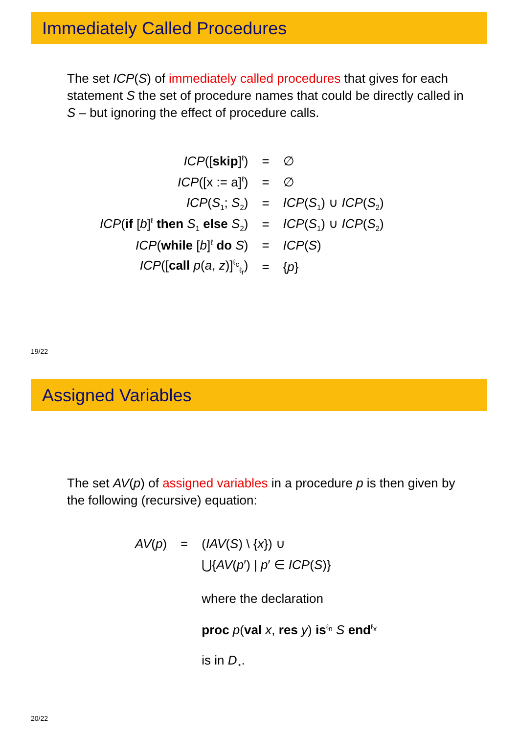Immediately Called Procedures
The set ICP(S) of immediately called procedures that gives for each statement S the set of procedure names that could be directly called in S – but ignoring the effect of procedure calls.
| ICP ([ skip ]<sup>ℓ</sup>) | = | ∅ |
| ICP ([x := a]<sup>ℓ</sup>) | = | ∅ |
| ICP ( S<sub>1</sub>; S<sub>2</sub>) | = | ICP ( S<sub>1</sub>) ∪ ICP ( S<sub>2</sub>) |
| ICP ( if [ b ]<sup>ℓ</sup> then S<sub>1</sub> else S<sub>2</sub>) | = | ICP ( S<sub>1</sub>) ∪ ICP ( S<sub>2</sub>) |
| ICP ( while [ b ]<sup>ℓ</sup> do S ) | = | ICP ( S ) |
| ICP ([ call p ( a , z )]<sup>ℓ<sub>c</sub></sup><sub>ℓ<sub>r</sub></sub>) | = | { p } |
19/22
Assigned Variables
The set AV(p) of assigned variables in a procedure p is then given by the following (recursive) equation:
| AV ( p ) | = | ( IAV ( S ) \ { x }) ∪ |
| | | ⋃{ AV ( p ′) / p ′ ∈ ICP ( S )} |
| | | where the declaration |
| | | proc p ( val x , res y ) is<sup>ℓ<sub>n</sub></sup> S end<sup>ℓ<sub>x</sub></sup> |
| | | is in D<sub>⋆</sub>. |
20/22